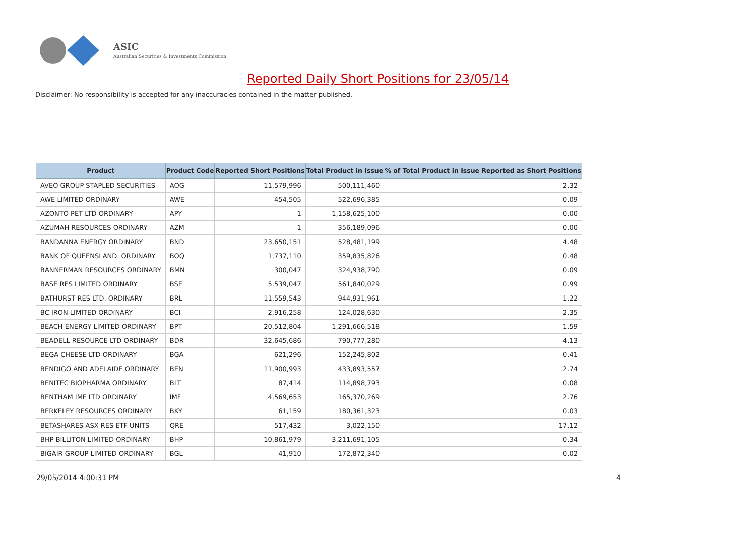ASIC
Australian Securities & Investments Commission
Reported Daily Short Positions for 23/05/14
Disclaimer: No responsibility is accepted for any inaccuracies contained in the matter published.
| Product | Product Code | Reported Short Positions | Total Product in Issue | % of Total Product in Issue Reported as Short Positions |
| --- | --- | --- | --- | --- |
| AVEO GROUP STAPLED SECURITIES | AOG | 11,579,996 | 500,111,460 | 2.32 |
| AWE LIMITED ORDINARY | AWE | 454,505 | 522,696,385 | 0.09 |
| AZONTO PET LTD ORDINARY | APY | 1 | 1,158,625,100 | 0.00 |
| AZUMAH RESOURCES ORDINARY | AZM | 1 | 356,189,096 | 0.00 |
| BANDANNA ENERGY ORDINARY | BND | 23,650,151 | 528,481,199 | 4.48 |
| BANK OF QUEENSLAND. ORDINARY | BOQ | 1,737,110 | 359,835,826 | 0.48 |
| BANNERMAN RESOURCES ORDINARY | BMN | 300,047 | 324,938,790 | 0.09 |
| BASE RES LIMITED ORDINARY | BSE | 5,539,047 | 561,840,029 | 0.99 |
| BATHURST RES LTD. ORDINARY | BRL | 11,559,543 | 944,931,961 | 1.22 |
| BC IRON LIMITED ORDINARY | BCI | 2,916,258 | 124,028,630 | 2.35 |
| BEACH ENERGY LIMITED ORDINARY | BPT | 20,512,804 | 1,291,666,518 | 1.59 |
| BEADELL RESOURCE LTD ORDINARY | BDR | 32,645,686 | 790,777,280 | 4.13 |
| BEGA CHEESE LTD ORDINARY | BGA | 621,296 | 152,245,802 | 0.41 |
| BENDIGO AND ADELAIDE ORDINARY | BEN | 11,900,993 | 433,893,557 | 2.74 |
| BENITEC BIOPHARMA ORDINARY | BLT | 87,414 | 114,898,793 | 0.08 |
| BENTHAM IMF LTD ORDINARY | IMF | 4,569,653 | 165,370,269 | 2.76 |
| BERKELEY RESOURCES ORDINARY | BKY | 61,159 | 180,361,323 | 0.03 |
| BETASHARES ASX RES ETF UNITS | QRE | 517,432 | 3,022,150 | 17.12 |
| BHP BILLITON LIMITED ORDINARY | BHP | 10,861,979 | 3,211,691,105 | 0.34 |
| BIGAIR GROUP LIMITED ORDINARY | BGL | 41,910 | 172,872,340 | 0.02 |
29/05/2014 4:00:31 PM 4